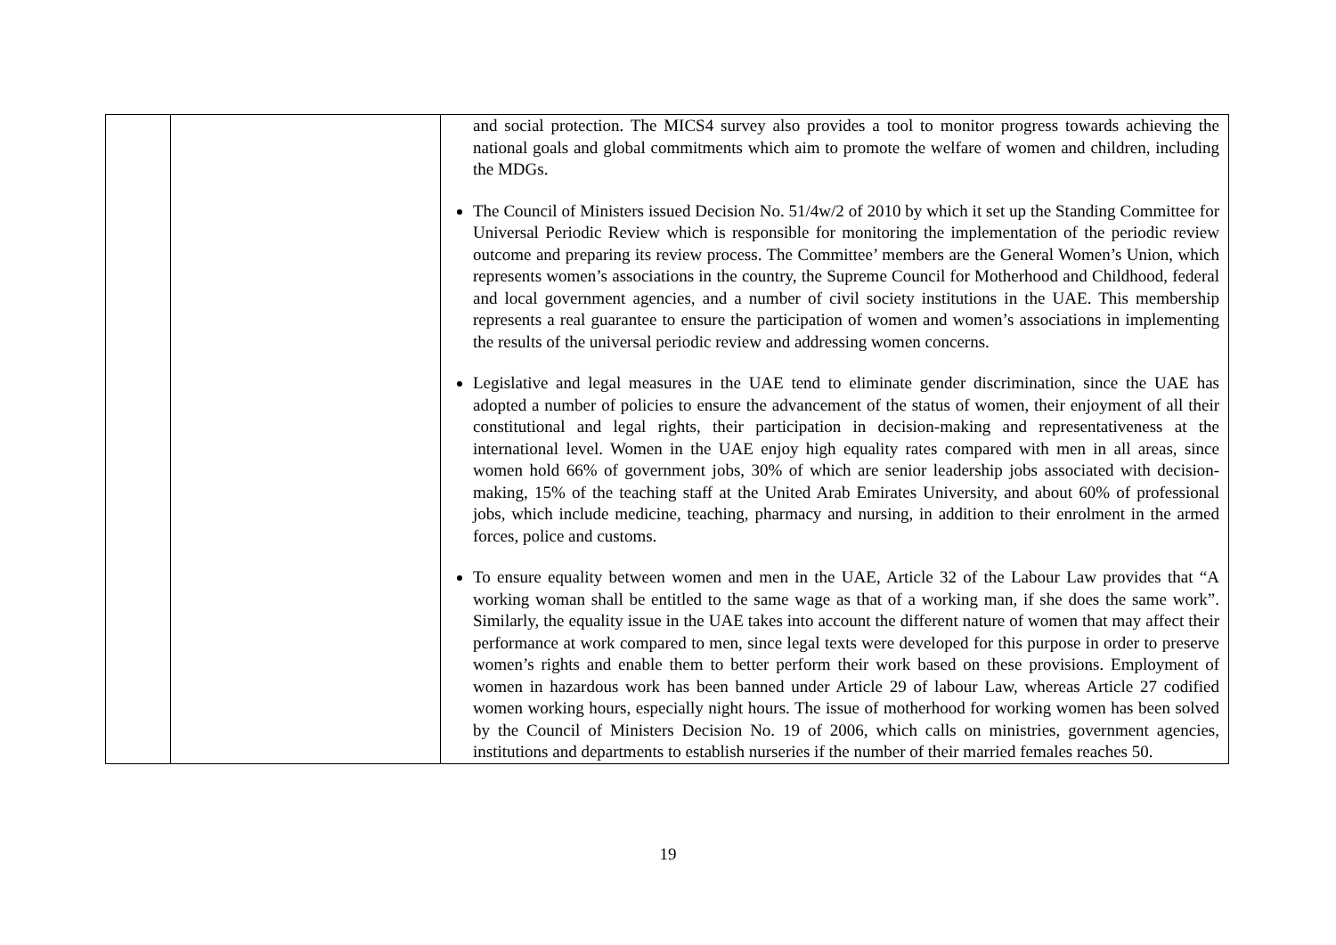| | | and social protection. The MICS4 survey also provides a tool to monitor progress towards achieving the national goals and global commitments which aim to promote the welfare of women and children, including the MDGs. The Council of Ministers issued Decision No. 51/4w/2 of 2010 by which it set up the Standing Committee for Universal Periodic Review which is responsible for monitoring the implementation of the periodic review outcome and preparing its review process. The Committee’ members are the General Women’s Union, which represents women’s associations in the country, the Supreme Council for Motherhood and Childhood, federal and local government agencies, and a number of civil society institutions in the UAE. This membership represents a real guarantee to ensure the participation of women and women’s associations in implementing the results of the universal periodic review and addressing women concerns. Legislative and legal measures in the UAE tend to eliminate gender discrimination, since the UAE has adopted a number of policies to ensure the advancement of the status of women, their enjoyment of all their constitutional and legal rights, their participation in decision-making and representativeness at the international level. Women in the UAE enjoy high equality rates compared with men in all areas, since women hold 66% of government jobs, 30% of which are senior leadership jobs associated with decision-making, 15% of the teaching staff at the United Arab Emirates University, and about 60% of professional jobs, which include medicine, teaching, pharmacy and nursing, in addition to their enrolment in the armed forces, police and customs. To ensure equality between women and men in the UAE, Article 32 of the Labour Law provides that “A working woman shall be entitled to the same wage as that of a working man, if she does the same work”. Similarly, the equality issue in the UAE takes into account the different nature of women that may affect their performance at work compared to men, since legal texts were developed for this purpose in order to preserve women’s rights and enable them to better perform their work based on these provisions. Employment of women in hazardous work has been banned under Article 29 of labour Law, whereas Article 27 codified women working hours, especially night hours. The issue of motherhood for working women has been solved by the Council of Ministers Decision No. 19 of 2006, which calls on ministries, government agencies, institutions and departments to establish nurseries if the number of their married females reaches 50. |
19